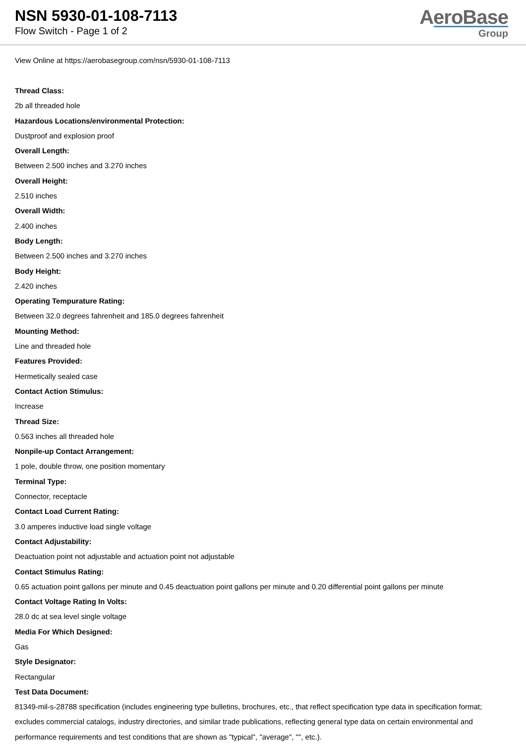NSN 5930-01-108-7113
Flow Switch - Page 1 of 2
AeroBase
Group
View Online at https://aerobasegroup.com/nsn/5930-01-108-7113
Thread Class:
2b all threaded hole
Hazardous Locations/environmental Protection:
Dustproof and explosion proof
Overall Length:
Between 2.500 inches and 3.270 inches
Overall Height:
2.510 inches
Overall Width:
2.400 inches
Body Length:
Between 2.500 inches and 3.270 inches
Body Height:
2.420 inches
Operating Tempurature Rating:
Between 32.0 degrees fahrenheit and 185.0 degrees fahrenheit
Mounting Method:
Line and threaded hole
Features Provided:
Hermetically sealed case
Contact Action Stimulus:
Increase
Thread Size:
0.563 inches all threaded hole
Nonpile-up Contact Arrangement:
1 pole, double throw, one position momentary
Terminal Type:
Connector, receptacle
Contact Load Current Rating:
3.0 amperes inductive load single voltage
Contact Adjustability:
Deactuation point not adjustable and actuation point not adjustable
Contact Stimulus Rating:
0.65 actuation point gallons per minute and 0.45 deactuation point gallons per minute and 0.20 differential point gallons per minute
Contact Voltage Rating In Volts:
28.0 dc at sea level single voltage
Media For Which Designed:
Gas
Style Designator:
Rectangular
Test Data Document:
81349-mil-s-28788 specification (includes engineering type bulletins, brochures, etc., that reflect specification type data in specification format; excludes commercial catalogs, industry directories, and similar trade publications, reflecting general type data on certain environmental and performance requirements and test conditions that are shown as "typical", "average", "", etc.).